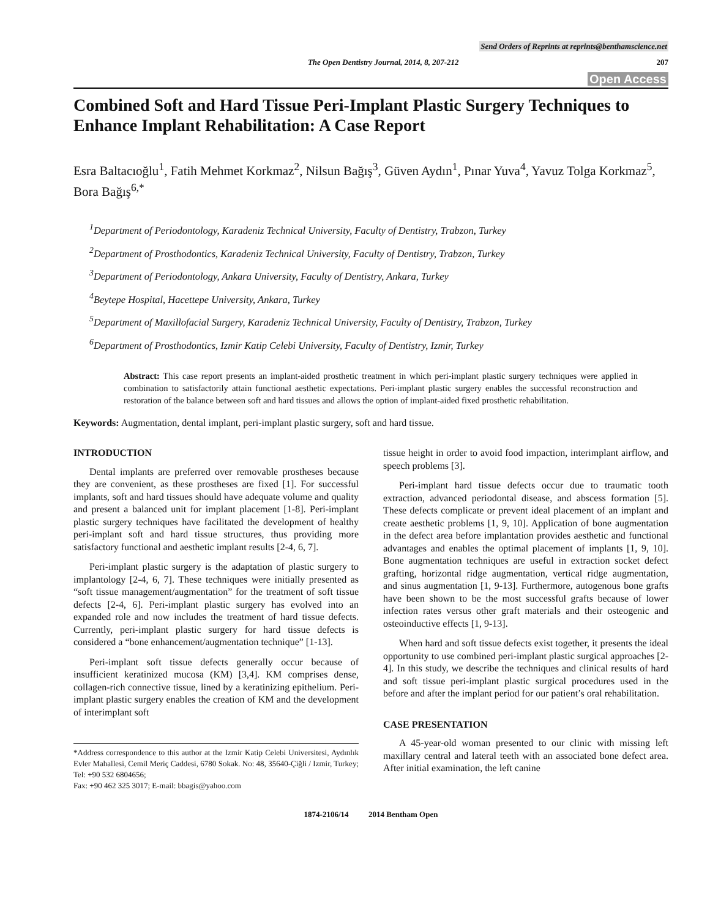Send Orders of Reprints at reprints@benthamscience.net
The Open Dentistry Journal, 2014, 8, 207-212 207
Open Access
Combined Soft and Hard Tissue Peri-Implant Plastic Surgery Techniques to Enhance Implant Rehabilitation: A Case Report
Esra Baltacıoğlu<sup>1</sup>, Fatih Mehmet Korkmaz<sup>2</sup>, Nilsun Bağış<sup>3</sup>, Güven Aydın<sup>1</sup>, Pınar Yuva<sup>4</sup>, Yavuz Tolga Korkmaz<sup>5</sup>, Bora Bağış<sup>6,*</sup>
<sup>1</sup> Department of Periodontology, Karadeniz Technical University, Faculty of Dentistry, Trabzon, Turkey
<sup>2</sup> Department of Prosthodontics, Karadeniz Technical University, Faculty of Dentistry, Trabzon, Turkey
<sup>3</sup> Department of Periodontology, Ankara University, Faculty of Dentistry, Ankara, Turkey
<sup>4</sup> Beytepe Hospital, Hacettepe University, Ankara, Turkey
<sup>5</sup> Department of Maxillofacial Surgery, Karadeniz Technical University, Faculty of Dentistry, Trabzon, Turkey
<sup>6</sup> Department of Prosthodontics, Izmir Katip Celebi University, Faculty of Dentistry, Izmir, Turkey
Abstract: This case report presents an implant-aided prosthetic treatment in which peri-implant plastic surgery techniques were applied in combination to satisfactorily attain functional aesthetic expectations. Peri-implant plastic surgery enables the successful reconstruction and restoration of the balance between soft and hard tissues and allows the option of implant-aided fixed prosthetic rehabilitation.
Keywords: Augmentation, dental implant, peri-implant plastic surgery, soft and hard tissue.
INTRODUCTION
Dental implants are preferred over removable prostheses because they are convenient, as these prostheses are fixed [1]. For successful implants, soft and hard tissues should have adequate volume and quality and present a balanced unit for implant placement [1-8]. Peri-implant plastic surgery techniques have facilitated the development of healthy peri-implant soft and hard tissue structures, thus providing more satisfactory functional and aesthetic implant results [2-4, 6, 7].
Peri-implant plastic surgery is the adaptation of plastic surgery to implantology [2-4, 6, 7]. These techniques were initially presented as “soft tissue management/augmentation” for the treatment of soft tissue defects [2-4, 6]. Peri-implant plastic surgery has evolved into an expanded role and now includes the treatment of hard tissue defects. Currently, peri-implant plastic surgery for hard tissue defects is considered a “bone enhancement/augmentation technique” [1-13].
Peri-implant soft tissue defects generally occur because of insufficient keratinized mucosa (KM) [3,4]. KM comprises dense, collagen-rich connective tissue, lined by a keratinizing epithelium. Peri-implant plastic surgery enables the creation of KM and the development of interimplant soft
*Address correspondence to this author at the Izmir Katip Celebi Universitesi, Aydınlık Evler Mahallesi, Cemil Meriç Caddesi, 6780 Sokak. No: 48, 35640-Çiğli / Izmir, Turkey; Tel: +90 532 6804656;
Fax: +90 462 325 3017; E-mail: bbagis@yahoo.com
tissue height in order to avoid food impaction, interimplant airflow, and speech problems [3].
Peri-implant hard tissue defects occur due to traumatic tooth extraction, advanced periodontal disease, and abscess formation [5]. These defects complicate or prevent ideal placement of an implant and create aesthetic problems [1, 9, 10]. Application of bone augmentation in the defect area before implantation provides aesthetic and functional advantages and enables the optimal placement of implants [1, 9, 10]. Bone augmentation techniques are useful in extraction socket defect grafting, horizontal ridge augmentation, vertical ridge augmentation, and sinus augmentation [1, 9-13]. Furthermore, autogenous bone grafts have been shown to be the most successful grafts because of lower infection rates versus other graft materials and their osteogenic and osteoinductive effects [1, 9-13].
When hard and soft tissue defects exist together, it presents the ideal opportunity to use combined peri-implant plastic surgical approaches [2-4]. In this study, we describe the techniques and clinical results of hard and soft tissue peri-implant plastic surgical procedures used in the before and after the implant period for our patient’s oral rehabilitation.
CASE PRESENTATION
A 45-year-old woman presented to our clinic with missing left maxillary central and lateral teeth with an associated bone defect area. After initial examination, the left canine
1874-2106/14 2014 Bentham Open